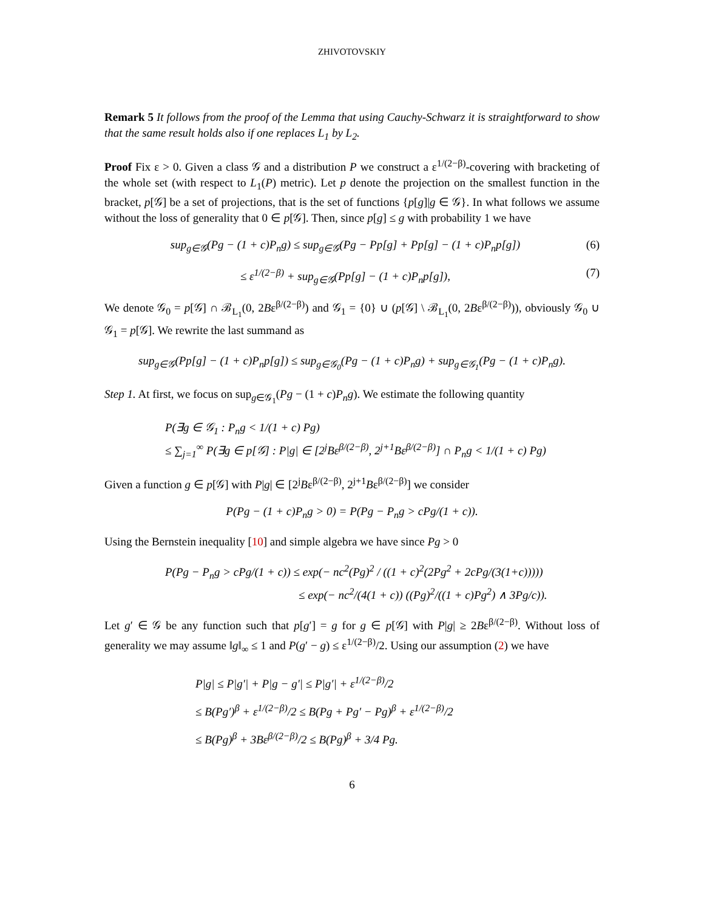ZHIVOTOVSKIY
Remark 5 It follows from the proof of the Lemma that using Cauchy-Schwarz it is straightforward to show that the same result holds also if one replaces L<sub>1</sub> by L<sub>2</sub>.
Proof Fix ε > 0. Given a class 𝒢 and a distribution P we construct a ε<sup>1/(2−β)</sup>-covering with bracketing of the whole set (with respect to L<sub>1</sub>(P) metric). Let p denote the projection on the smallest function in the bracket, p[𝒢] be a set of projections, that is the set of functions {p[g]|g ∈ 𝒢}. In what follows we assume without the loss of generality that 0 ∈ p[𝒢]. Then, since p[g] ≤ g with probability 1 we have
sup<sub>g∈𝒢</sub>(Pg − (1 + c)P<sub>n</sub>g) ≤ sup<sub>g∈𝒢</sub>(Pg − Pp[g] + Pp[g] − (1 + c)P<sub>n</sub>p[g]) (6)
≤ ε<sup>1/(2−β)</sup> + sup<sub>g∈𝒢</sub>(Pp[g] − (1 + c)P<sub>n</sub>p[g]), (7)
We denote 𝒢<sub>0</sub> = p[𝒢] ∩ ℬ<sub>L<sub>1</sub></sub>(0, 2Bε<sup>β/(2−β)</sup>) and 𝒢<sub>1</sub> = {0} ∪ (p[𝒢] \ ℬ<sub>L<sub>1</sub></sub>(0, 2Bε<sup>β/(2−β)</sup>)), obviously 𝒢<sub>0</sub> ∪ 𝒢<sub>1</sub> = p[𝒢]. We rewrite the last summand as
sup<sub>g∈𝒢</sub>(Pp[g] − (1 + c)P<sub>n</sub>p[g]) ≤ sup<sub>g∈𝒢<sub>0</sub></sub>(Pg − (1 + c)P<sub>n</sub>g) + sup<sub>g∈𝒢<sub>1</sub></sub>(Pg − (1 + c)P<sub>n</sub>g).
Step 1. At first, we focus on sup<sub>g∈𝒢<sub>1</sub></sub>(Pg − (1 + c)P<sub>n</sub>g). We estimate the following quantity
P(∃g ∈ 𝒢<sub>1</sub> : P<sub>n</sub>g < 1/(1 + c) Pg)
≤ ∑<sub>j=1</sub><sup>∞</sup> P(∃g ∈ p[𝒢] : P|g| ∈ [2<sup>j</sup>Bε<sup>β/(2−β)</sup>, 2<sup>j+1</sup>Bε<sup>β/(2−β)</sup>] ∩ P<sub>n</sub>g < 1/(1 + c) Pg)
Given a function g ∈ p[𝒢] with P|g| ∈ [2<sup>j</sup>Bε<sup>β/(2−β)</sup>, 2<sup>j+1</sup>Bε<sup>β/(2−β)</sup>] we consider
P(Pg − (1 + c)P<sub>n</sub>g > 0) = P(Pg − P<sub>n</sub>g > cPg/(1 + c)).
Using the Bernstein inequality [10] and simple algebra we have since Pg > 0
P(Pg − P<sub>n</sub>g > cPg/(1 + c)) ≤ exp(− nc<sup>2</sup>(Pg)<sup>2</sup> / ((1 + c)<sup>2</sup>(2Pg<sup>2</sup> + 2cPg/(3(1+c)))))
≤ exp(− nc<sup>2</sup>/(4(1 + c)) ((Pg)<sup>2</sup>/((1 + c)Pg<sup>2</sup>) ∧ 3Pg/c)).
Let g′ ∈ 𝒢 be any function such that p[g′] = g for g ∈ p[𝒢] with P|g| ≥ 2Bε<sup>β/(2−β)</sup>. Without loss of generality we may assume ‖g‖<sub>∞</sub> ≤ 1 and P(g′ − g) ≤ ε<sup>1/(2−β)</sup>/2. Using our assumption (2) we have
P|g| ≤ P|g′| + P|g − g′| ≤ P|g′| + ε<sup>1/(2−β)</sup>/2
≤ B(Pg′)<sup>β</sup> + ε<sup>1/(2−β)</sup>/2 ≤ B(Pg + Pg′ − Pg)<sup>β</sup> + ε<sup>1/(2−β)</sup>/2
≤ B(Pg)<sup>β</sup> + 3Bε<sup>β/(2−β)</sup>/2 ≤ B(Pg)<sup>β</sup> + 3/4 Pg.
6